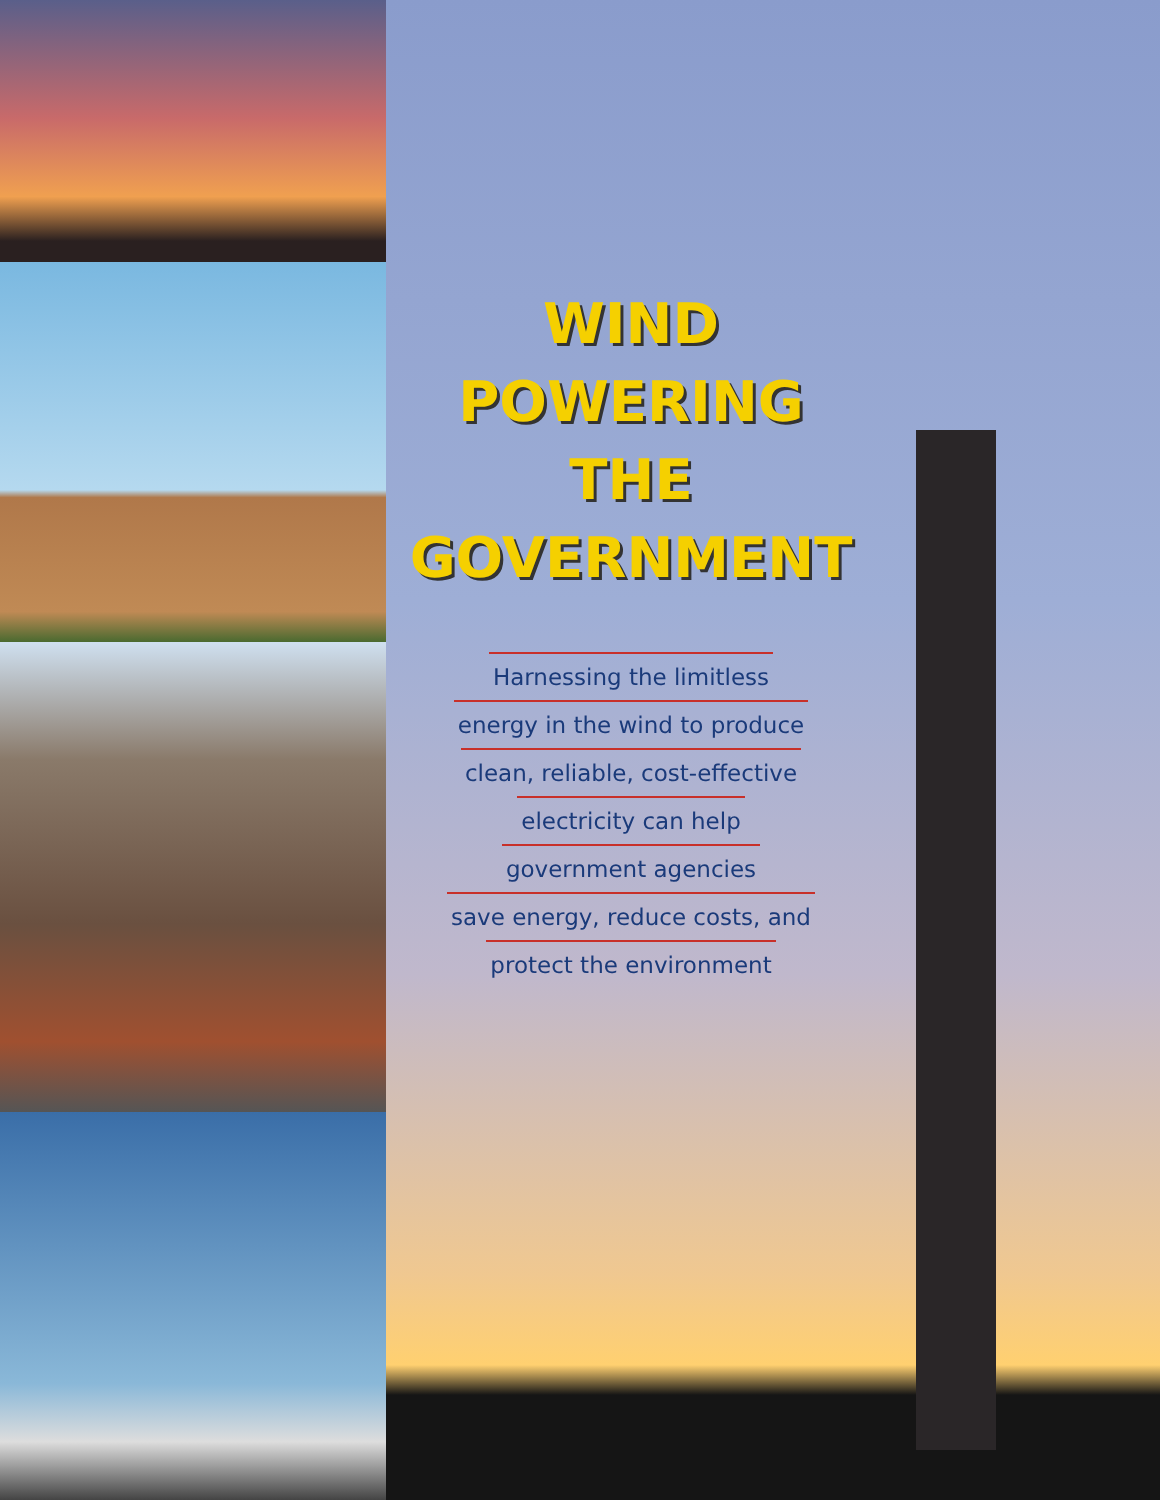WIND
POWERING
THE
GOVERNMENT
Harnessing the limitless
energy in the wind to produce
clean, reliable, cost-effective
electricity can help
government agencies
save energy, reduce costs, and
protect the environment